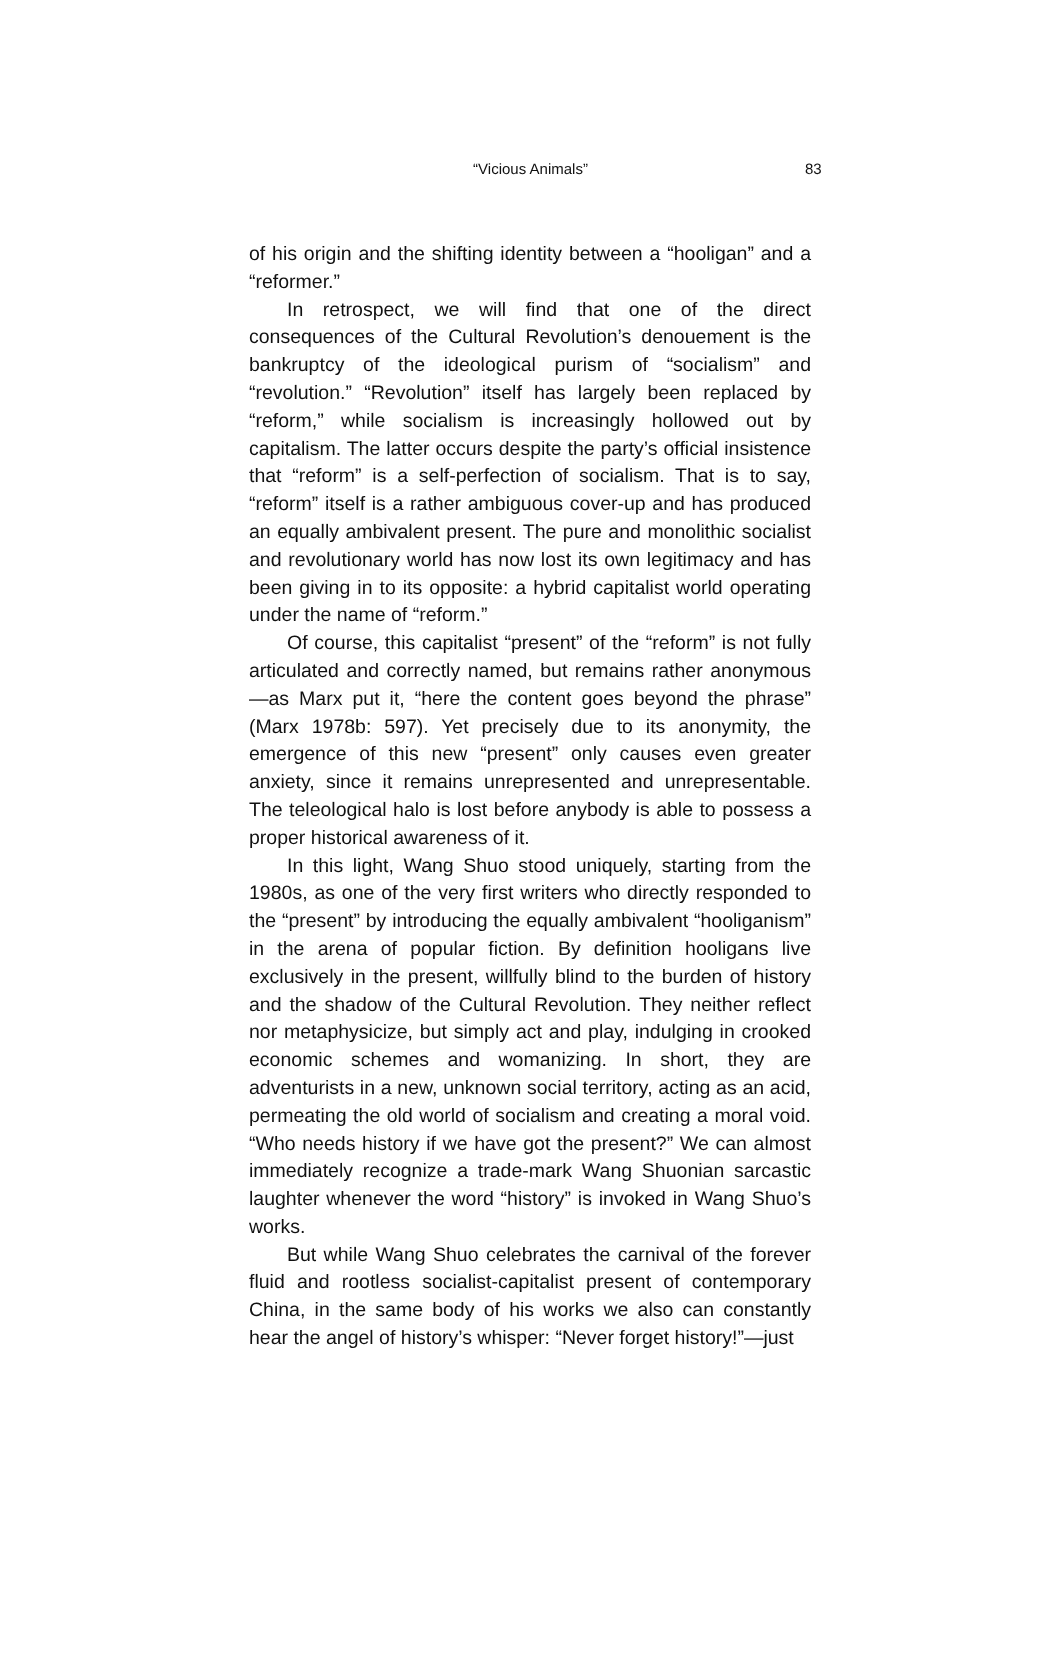“Vicious Animals” 83
of his origin and the shifting identity between a “hooligan” and a “reformer.”
In retrospect, we will find that one of the direct consequences of the Cultural Revolution’s denouement is the bankruptcy of the ideological purism of “socialism” and “revolution.” “Revolution” itself has largely been replaced by “reform,” while socialism is increasingly hollowed out by capitalism. The latter occurs despite the party’s official insistence that “reform” is a self-perfection of socialism. That is to say, “reform” itself is a rather ambiguous cover-up and has produced an equally ambivalent present. The pure and monolithic socialist and revolutionary world has now lost its own legitimacy and has been giving in to its opposite: a hybrid capitalist world operating under the name of “reform.”
Of course, this capitalist “present” of the “reform” is not fully articulated and correctly named, but remains rather anonymous—as Marx put it, “here the content goes beyond the phrase” (Marx 1978b: 597). Yet precisely due to its anonymity, the emergence of this new “present” only causes even greater anxiety, since it remains unrepresented and unrepresentable. The teleological halo is lost before anybody is able to possess a proper historical awareness of it.
In this light, Wang Shuo stood uniquely, starting from the 1980s, as one of the very first writers who directly responded to the “present” by introducing the equally ambivalent “hooliganism” in the arena of popular fiction. By definition hooligans live exclusively in the present, willfully blind to the burden of history and the shadow of the Cultural Revolution. They neither reflect nor metaphysicize, but simply act and play, indulging in crooked economic schemes and womanizing. In short, they are adventurists in a new, unknown social territory, acting as an acid, permeating the old world of socialism and creating a moral void. “Who needs history if we have got the present?” We can almost immediately recognize a trade-mark Wang Shuonian sarcastic laughter whenever the word “history” is invoked in Wang Shuo’s works.
But while Wang Shuo celebrates the carnival of the forever fluid and rootless socialist-capitalist present of contemporary China, in the same body of his works we also can constantly hear the angel of history’s whisper: “Never forget history!”—just